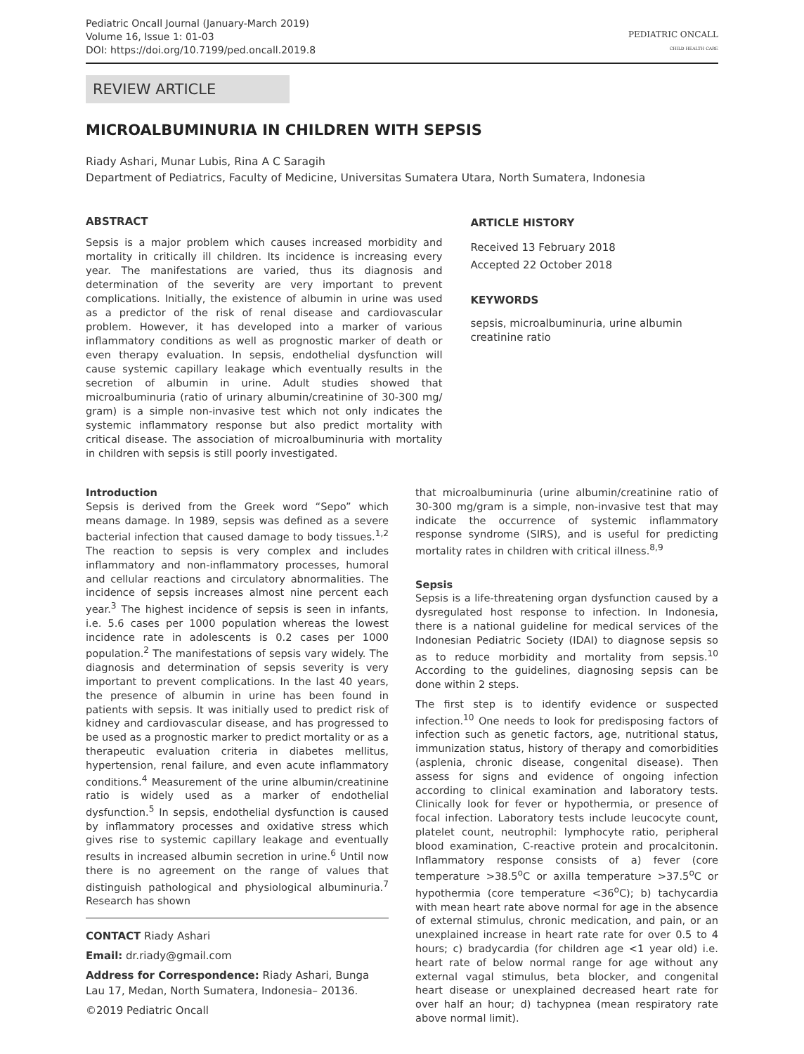Pediatric Oncall Journal (January-March 2019)
Volume 16, Issue 1: 01-03
DOI: https://doi.org/10.7199/ped.oncall.2019.8
PEDIATRIC ONCALL
CHILD HEALTH CARE
REVIEW ARTICLE
MICROALBUMINURIA IN CHILDREN WITH SEPSIS
Riady Ashari, Munar Lubis, Rina A C Saragih
Department of Pediatrics, Faculty of Medicine, Universitas Sumatera Utara, North Sumatera, Indonesia
ABSTRACT
Sepsis is a major problem which causes increased morbidity and mortality in critically ill children. Its incidence is increasing every year. The manifestations are varied, thus its diagnosis and determination of the severity are very important to prevent complications. Initially, the existence of albumin in urine was used as a predictor of the risk of renal disease and cardiovascular problem. However, it has developed into a marker of various inflammatory conditions as well as prognostic marker of death or even therapy evaluation. In sepsis, endothelial dysfunction will cause systemic capillary leakage which eventually results in the secretion of albumin in urine. Adult studies showed that microalbuminuria (ratio of urinary albumin/creatinine of 30-300 mg/ gram) is a simple non-invasive test which not only indicates the systemic inflammatory response but also predict mortality with critical disease. The association of microalbuminuria with mortality in children with sepsis is still poorly investigated.
ARTICLE HISTORY
Received 13 February 2018
Accepted 22 October 2018
KEYWORDS
sepsis, microalbuminuria, urine albumin creatinine ratio
Introduction
Sepsis is derived from the Greek word “Sepo” which means damage. In 1989, sepsis was defined as a severe bacterial infection that caused damage to body tissues.<sup>1,2</sup> The reaction to sepsis is very complex and includes inflammatory and non-inflammatory processes, humoral and cellular reactions and circulatory abnormalities. The incidence of sepsis increases almost nine percent each year.<sup>3</sup> The highest incidence of sepsis is seen in infants, i.e. 5.6 cases per 1000 population whereas the lowest incidence rate in adolescents is 0.2 cases per 1000 population.<sup>2</sup> The manifestations of sepsis vary widely. The diagnosis and determination of sepsis severity is very important to prevent complications. In the last 40 years, the presence of albumin in urine has been found in patients with sepsis. It was initially used to predict risk of kidney and cardiovascular disease, and has progressed to be used as a prognostic marker to predict mortality or as a therapeutic evaluation criteria in diabetes mellitus, hypertension, renal failure, and even acute inflammatory conditions.<sup>4</sup> Measurement of the urine albumin/creatinine ratio is widely used as a marker of endothelial dysfunction.<sup>5</sup> In sepsis, endothelial dysfunction is caused by inflammatory processes and oxidative stress which gives rise to systemic capillary leakage and eventually results in increased albumin secretion in urine.<sup>6</sup> Until now there is no agreement on the range of values that distinguish pathological and physiological albuminuria.<sup>7</sup> Research has shown
CONTACT Riady Ashari
Email: dr.riady@gmail.com
Address for Correspondence: Riady Ashari, Bunga Lau 17, Medan, North Sumatera, Indonesia– 20136.
©2019 Pediatric Oncall
that microalbuminuria (urine albumin/creatinine ratio of 30-300 mg/gram is a simple, non-invasive test that may indicate the occurrence of systemic inflammatory response syndrome (SIRS), and is useful for predicting mortality rates in children with critical illness.<sup>8,9</sup>
Sepsis
Sepsis is a life-threatening organ dysfunction caused by a dysregulated host response to infection. In Indonesia, there is a national guideline for medical services of the Indonesian Pediatric Society (IDAI) to diagnose sepsis so as to reduce morbidity and mortality from sepsis.<sup>10</sup> According to the guidelines, diagnosing sepsis can be done within 2 steps.
The first step is to identify evidence or suspected infection.<sup>10</sup> One needs to look for predisposing factors of infection such as genetic factors, age, nutritional status, immunization status, history of therapy and comorbidities (asplenia, chronic disease, congenital disease). Then assess for signs and evidence of ongoing infection according to clinical examination and laboratory tests. Clinically look for fever or hypothermia, or presence of focal infection. Laboratory tests include leucocyte count, platelet count, neutrophil: lymphocyte ratio, peripheral blood examination, C-reactive protein and procalcitonin. Inflammatory response consists of a) fever (core temperature >38.5<sup>o</sup>C or axilla temperature >37.5<sup>o</sup>C or hypothermia (core temperature <36<sup>o</sup>C); b) tachycardia with mean heart rate above normal for age in the absence of external stimulus, chronic medication, and pain, or an unexplained increase in heart rate rate for over 0.5 to 4 hours; c) bradycardia (for children age <1 year old) i.e. heart rate of below normal range for age without any external vagal stimulus, beta blocker, and congenital heart disease or unexplained decreased heart rate for over half an hour; d) tachypnea (mean respiratory rate above normal limit).